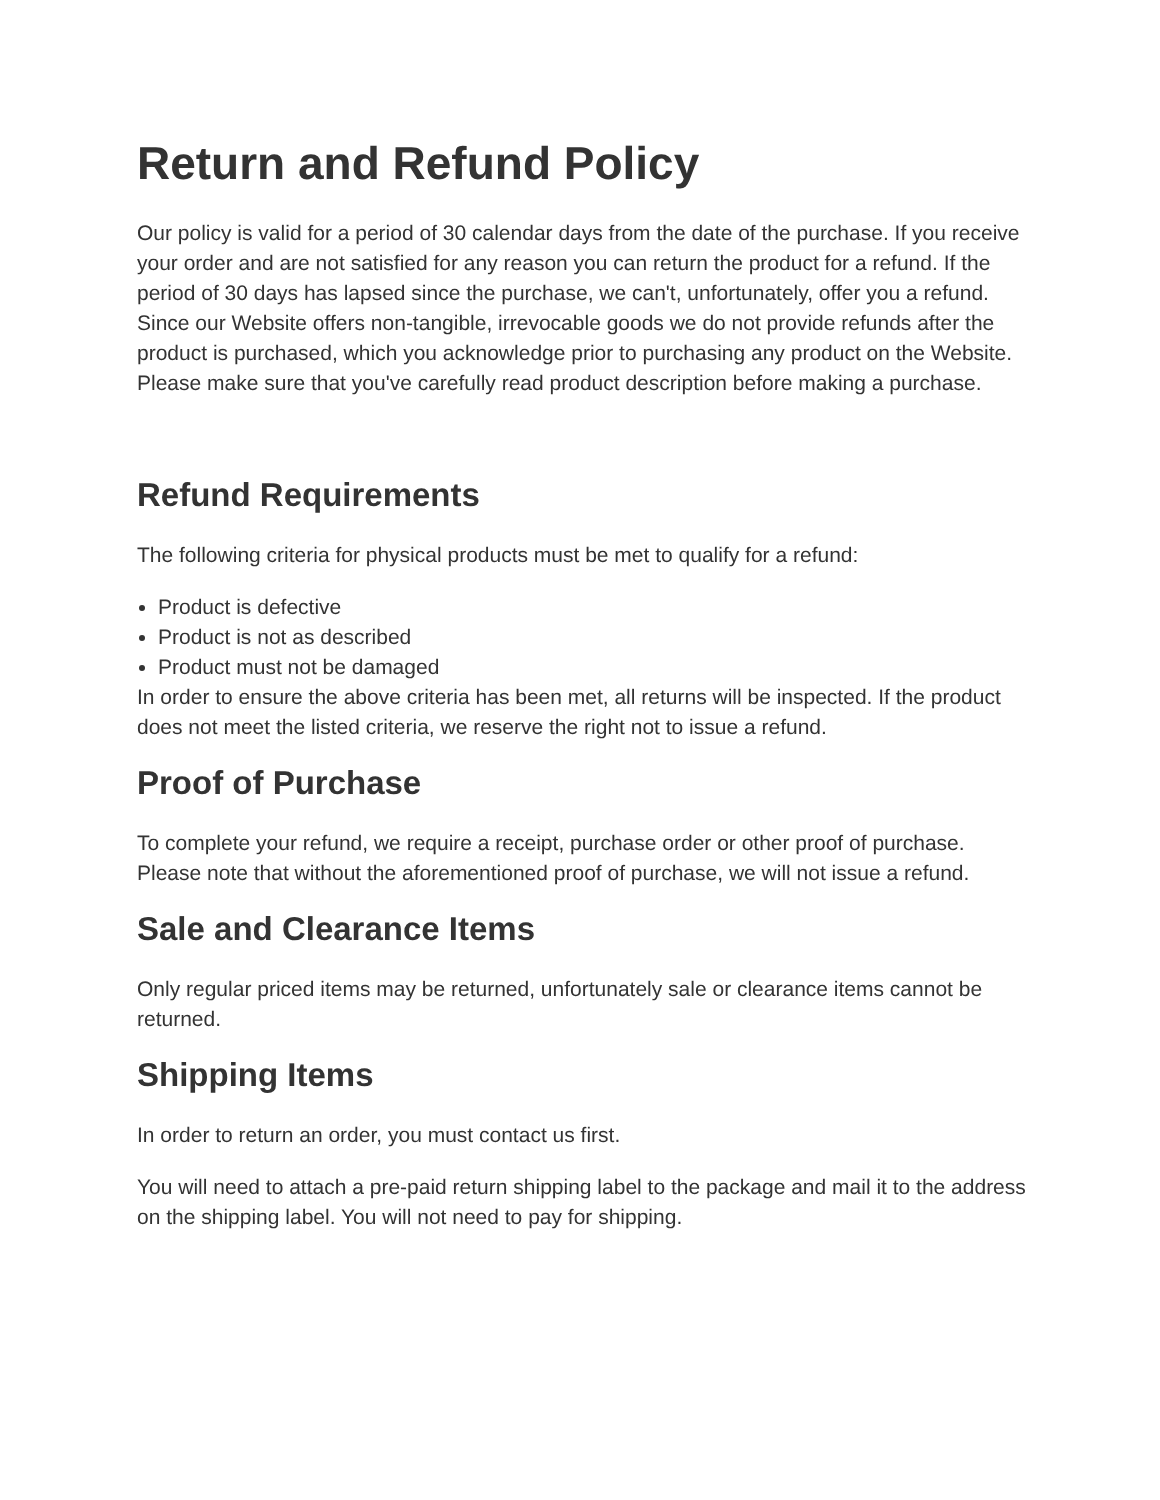Return and Refund Policy
Our policy is valid for a period of 30 calendar days from the date of the purchase. If you receive your order and are not satisfied for any reason you can return the product for a refund. If the period of 30 days has lapsed since the purchase, we can't, unfortunately, offer you a refund. Since our Website offers non-tangible, irrevocable goods we do not provide refunds after the product is purchased, which you acknowledge prior to purchasing any product on the Website. Please make sure that you've carefully read product description before making a purchase.
Refund Requirements
The following criteria for physical products must be met to qualify for a refund:
Product is defective
Product is not as described
Product must not be damaged
In order to ensure the above criteria has been met, all returns will be inspected. If the product does not meet the listed criteria, we reserve the right not to issue a refund.
Proof of Purchase
To complete your refund, we require a receipt, purchase order or other proof of purchase. Please note that without the aforementioned proof of purchase, we will not issue a refund.
Sale and Clearance Items
Only regular priced items may be returned, unfortunately sale or clearance items cannot be returned.
Shipping Items
In order to return an order, you must contact us first.
You will need to attach a pre-paid return shipping label to the package and mail it to the address on the shipping label. You will not need to pay for shipping.